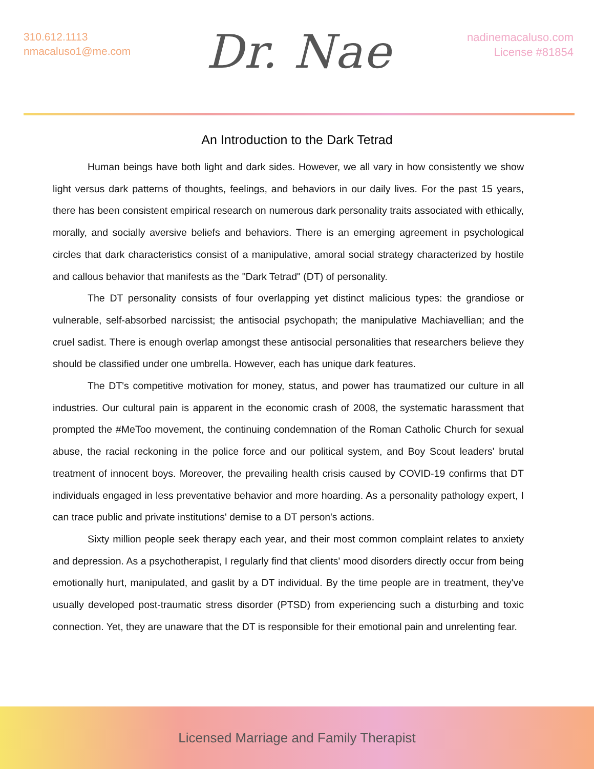310.612.1113
nmacaluso1@me.com
Dr. Nae
nadinemacaluso.com
License #81854
An Introduction to the Dark Tetrad
Human beings have both light and dark sides. However, we all vary in how consistently we show light versus dark patterns of thoughts, feelings, and behaviors in our daily lives. For the past 15 years, there has been consistent empirical research on numerous dark personality traits associated with ethically, morally, and socially aversive beliefs and behaviors. There is an emerging agreement in psychological circles that dark characteristics consist of a manipulative, amoral social strategy characterized by hostile and callous behavior that manifests as the "Dark Tetrad" (DT) of personality.
The DT personality consists of four overlapping yet distinct malicious types: the grandiose or vulnerable, self-absorbed narcissist; the antisocial psychopath; the manipulative Machiavellian; and the cruel sadist. There is enough overlap amongst these antisocial personalities that researchers believe they should be classified under one umbrella. However, each has unique dark features.
The DT's competitive motivation for money, status, and power has traumatized our culture in all industries. Our cultural pain is apparent in the economic crash of 2008, the systematic harassment that prompted the #MeToo movement, the continuing condemnation of the Roman Catholic Church for sexual abuse, the racial reckoning in the police force and our political system, and Boy Scout leaders' brutal treatment of innocent boys. Moreover, the prevailing health crisis caused by COVID-19 confirms that DT individuals engaged in less preventative behavior and more hoarding. As a personality pathology expert, I can trace public and private institutions' demise to a DT person's actions.
Sixty million people seek therapy each year, and their most common complaint relates to anxiety and depression. As a psychotherapist, I regularly find that clients' mood disorders directly occur from being emotionally hurt, manipulated, and gaslit by a DT individual. By the time people are in treatment, they've usually developed post-traumatic stress disorder (PTSD) from experiencing such a disturbing and toxic connection. Yet, they are unaware that the DT is responsible for their emotional pain and unrelenting fear.
Licensed Marriage and Family Therapist